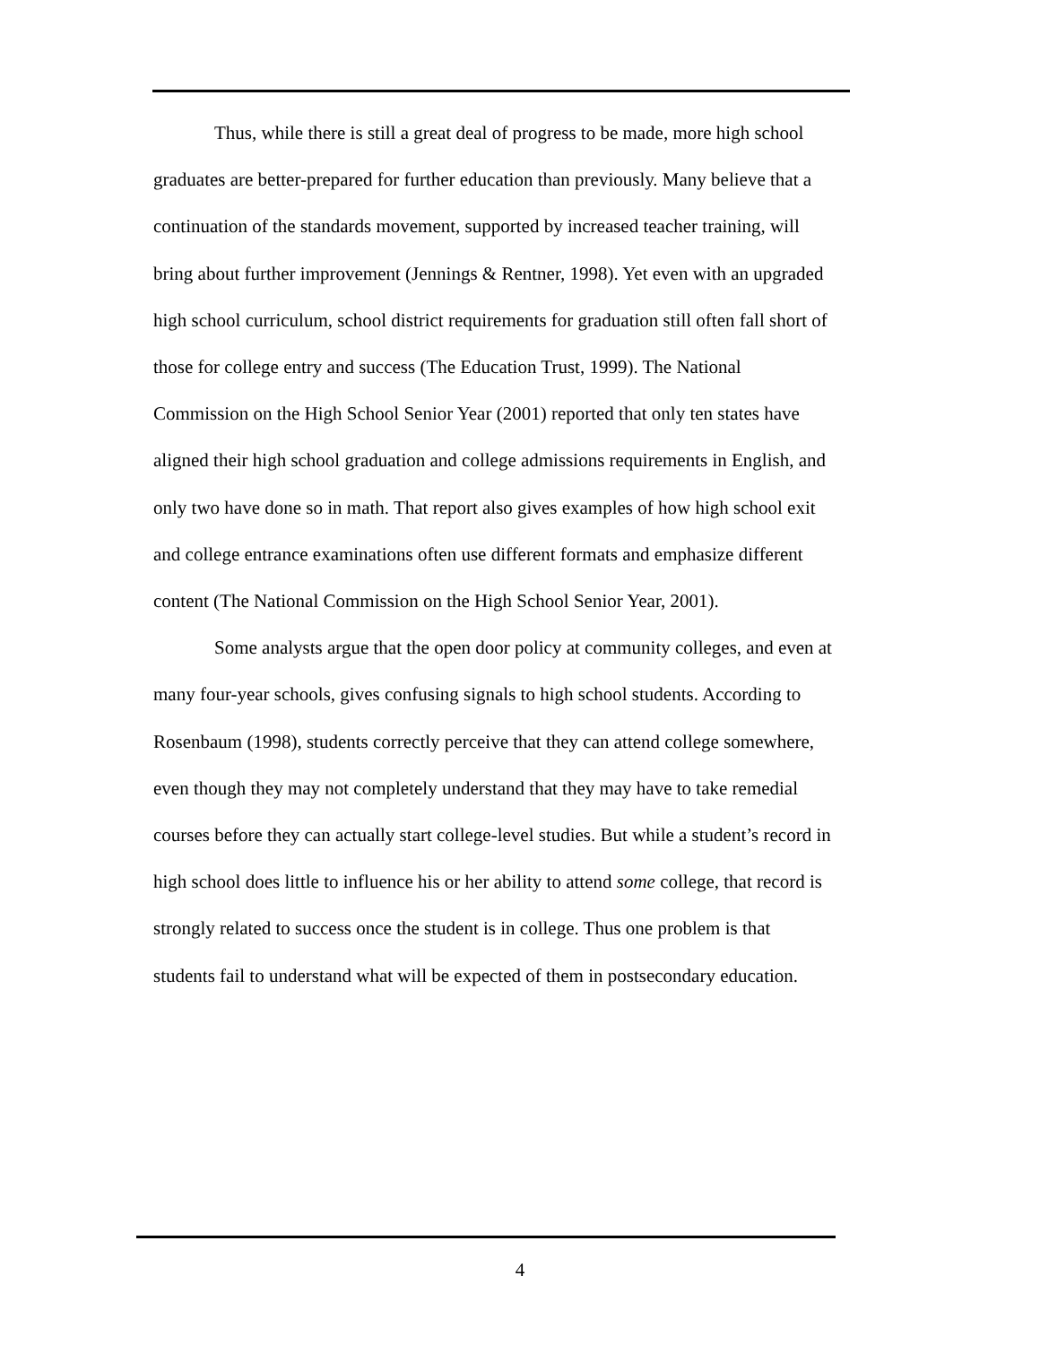Thus, while there is still a great deal of progress to be made, more high school graduates are better-prepared for further education than previously. Many believe that a continuation of the standards movement, supported by increased teacher training, will bring about further improvement (Jennings & Rentner, 1998). Yet even with an upgraded high school curriculum, school district requirements for graduation still often fall short of those for college entry and success (The Education Trust, 1999). The National Commission on the High School Senior Year (2001) reported that only ten states have aligned their high school graduation and college admissions requirements in English, and only two have done so in math. That report also gives examples of how high school exit and college entrance examinations often use different formats and emphasize different content (The National Commission on the High School Senior Year, 2001).
Some analysts argue that the open door policy at community colleges, and even at many four-year schools, gives confusing signals to high school students. According to Rosenbaum (1998), students correctly perceive that they can attend college somewhere, even though they may not completely understand that they may have to take remedial courses before they can actually start college-level studies. But while a student’s record in high school does little to influence his or her ability to attend some college, that record is strongly related to success once the student is in college. Thus one problem is that students fail to understand what will be expected of them in postsecondary education.
4